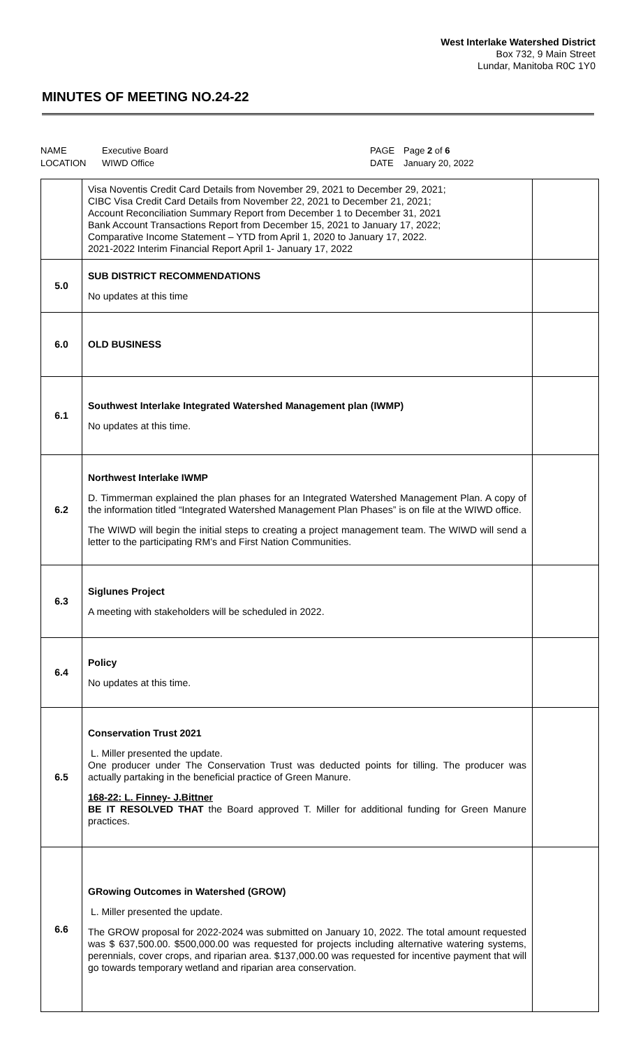West Interlake Watershed District
Box 732, 9 Main Street
Lundar, Manitoba R0C 1Y0
MINUTES OF MEETING NO.24-22
| NAME | Executive Board | PAGE | Page 2 of 6 |
| LOCATION | WIWD Office | DATE | January 20, 2022 |
| | Visa Noventis Credit Card Details from November 29, 2021 to December 29, 2021; CIBC Visa Credit Card Details from November 22, 2021 to December 21, 2021; Account Reconciliation Summary Report from December 1 to December 31, 2021 Bank Account Transactions Report from December 15, 2021 to January 17, 2022; Comparative Income Statement – YTD from April 1, 2020 to January 17, 2022. 2021-2022 Interim Financial Report April 1- January 17, 2022 | |
| 5.0 | SUB DISTRICT RECOMMENDATIONS No updates at this time | |
| 6.0 | OLD BUSINESS | |
| 6.1 | Southwest Interlake Integrated Watershed Management plan (IWMP) No updates at this time. | |
| 6.2 | Northwest Interlake IWMP D. Timmerman explained the plan phases for an Integrated Watershed Management Plan. A copy of the information titled “Integrated Watershed Management Plan Phases” is on file at the WIWD office. The WIWD will begin the initial steps to creating a project management team. The WIWD will send a letter to the participating RM’s and First Nation Communities. | |
| 6.3 | Siglunes Project A meeting with stakeholders will be scheduled in 2022. | |
| 6.4 | Policy No updates at this time. | |
| 6.5 | Conservation Trust 2021 L. Miller presented the update. One producer under The Conservation Trust was deducted points for tilling. The producer was actually partaking in the beneficial practice of Green Manure. 168-22: L. Finney- J.Bittner BE IT RESOLVED THAT the Board approved T. Miller for additional funding for Green Manure practices. | |
| 6.6 | GRowing Outcomes in Watershed (GROW) L. Miller presented the update. The GROW proposal for 2022-2024 was submitted on January 10, 2022. The total amount requested was $ 637,500.00. $500,000.00 was requested for projects including alternative watering systems, perennials, cover crops, and riparian area. $137,000.00 was requested for incentive payment that will go towards temporary wetland and riparian area conservation. | |